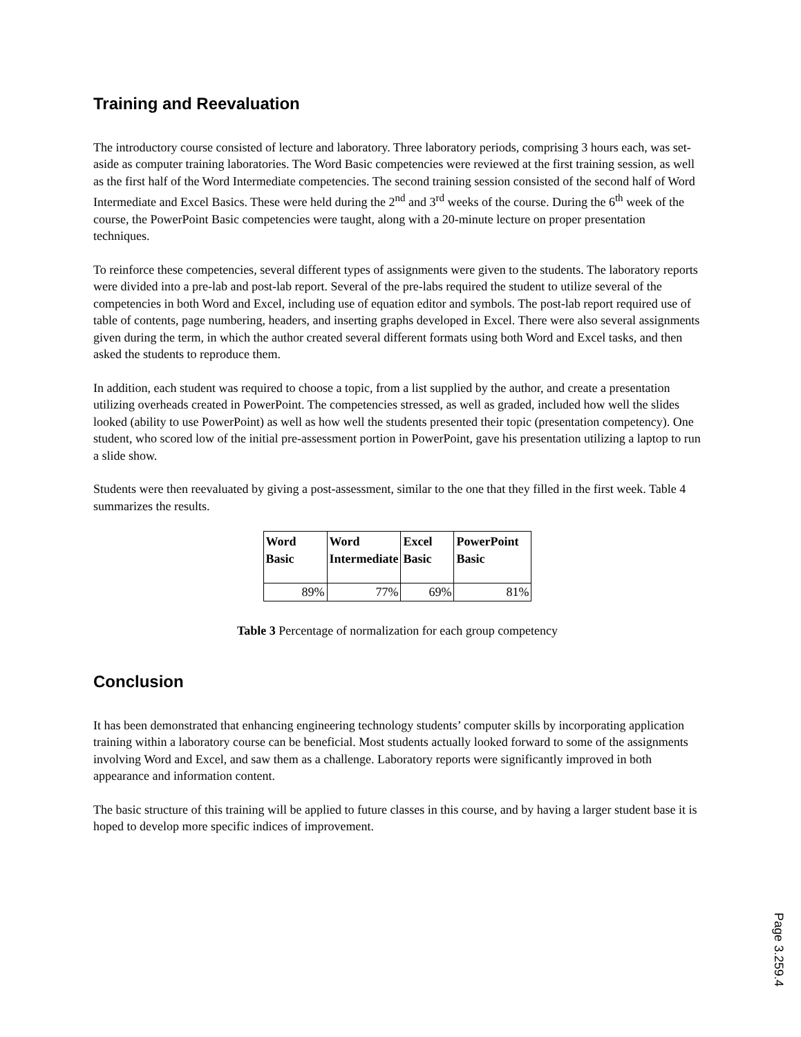Training and Reevaluation
The introductory course consisted of lecture and laboratory. Three laboratory periods, comprising 3 hours each, was set-aside as computer training laboratories. The Word Basic competencies were reviewed at the first training session, as well as the first half of the Word Intermediate competencies. The second training session consisted of the second half of Word Intermediate and Excel Basics. These were held during the 2<sup>nd</sup> and 3<sup>rd</sup> weeks of the course. During the 6<sup>th</sup> week of the course, the PowerPoint Basic competencies were taught, along with a 20-minute lecture on proper presentation techniques.
To reinforce these competencies, several different types of assignments were given to the students. The laboratory reports were divided into a pre-lab and post-lab report. Several of the pre-labs required the student to utilize several of the competencies in both Word and Excel, including use of equation editor and symbols. The post-lab report required use of table of contents, page numbering, headers, and inserting graphs developed in Excel. There were also several assignments given during the term, in which the author created several different formats using both Word and Excel tasks, and then asked the students to reproduce them.
In addition, each student was required to choose a topic, from a list supplied by the author, and create a presentation utilizing overheads created in PowerPoint. The competencies stressed, as well as graded, included how well the slides looked (ability to use PowerPoint) as well as how well the students presented their topic (presentation competency). One student, who scored low of the initial pre-assessment portion in PowerPoint, gave his presentation utilizing a laptop to run a slide show.
Students were then reevaluated by giving a post-assessment, similar to the one that they filled in the first week. Table 4 summarizes the results.
| Word Basic | Word Intermediate | Excel Basic | PowerPoint Basic |
| --- | --- | --- | --- |
| 89% | 77% | 69% | 81% |
Table 3 Percentage of normalization for each group competency
Conclusion
It has been demonstrated that enhancing engineering technology students’ computer skills by incorporating application training within a laboratory course can be beneficial. Most students actually looked forward to some of the assignments involving Word and Excel, and saw them as a challenge. Laboratory reports were significantly improved in both appearance and information content.
The basic structure of this training will be applied to future classes in this course, and by having a larger student base it is hoped to develop more specific indices of improvement.
Page 3.259.4